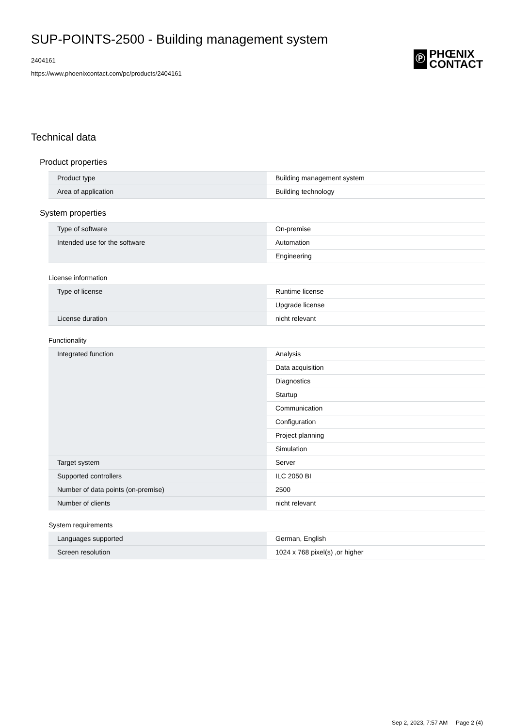SUP-POINTS-2500 - Building management system
2404161
https://www.phoenixcontact.com/pc/products/2404161
Ⓟ
PHŒNIX
CONTACT
Technical data
Product properties
| Product type | Building management system |
| Area of application | Building technology |
System properties
| Type of software | On-premise |
| Intended use for the software | Automation |
| | Engineering |
License information
| Type of license | Runtime license |
| | Upgrade license |
| License duration | nicht relevant |
Functionality
| Integrated function | Analysis |
| | Data acquisition |
| | Diagnostics |
| | Startup |
| | Communication |
| | Configuration |
| | Project planning |
| | Simulation |
| Target system | Server |
| Supported controllers | ILC 2050 BI |
| Number of data points (on-premise) | 2500 |
| Number of clients | nicht relevant |
System requirements
| Languages supported | German, English |
| Screen resolution | 1024 x 768 pixel(s) ,or higher |
Sep 2, 2023, 7:57 AM Page 2 (4)